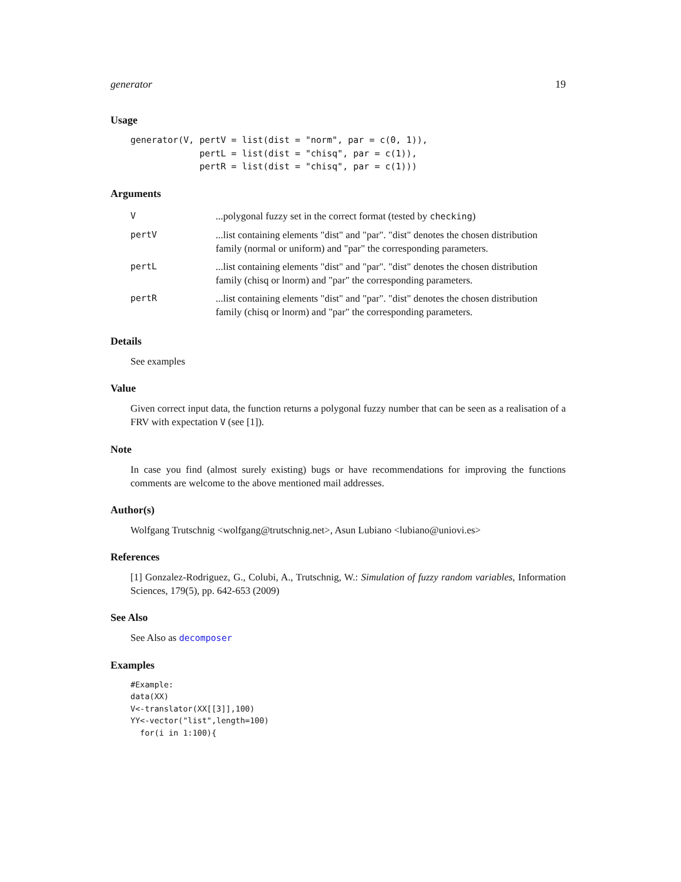generator 19
Usage
generator(V, pertV = list(dist = "norm", par = c(0, 1)),
             pertL = list(dist = "chisq", par = c(1)),
             pertR = list(dist = "chisq", par = c(1)))
Arguments
| V | ...polygonal fuzzy set in the correct format (tested by checking ) |
| pertV | ...list containing elements "dist" and "par". "dist" denotes the chosen distribution family (normal or uniform) and "par" the corresponding parameters. |
| pertL | ...list containing elements "dist" and "par". "dist" denotes the chosen distribution family (chisq or lnorm) and "par" the corresponding parameters. |
| pertR | ...list containing elements "dist" and "par". "dist" denotes the chosen distribution family (chisq or lnorm) and "par" the corresponding parameters. |
Details
See examples
Value
Given correct input data, the function returns a polygonal fuzzy number that can be seen as a realisation of a FRV with expectation V (see [1]).
Note
In case you find (almost surely existing) bugs or have recommendations for improving the functions comments are welcome to the above mentioned mail addresses.
Author(s)
Wolfgang Trutschnig <wolfgang@trutschnig.net>, Asun Lubiano <lubiano@uniovi.es>
References
[1] Gonzalez-Rodriguez, G., Colubi, A., Trutschnig, W.: Simulation of fuzzy random variables, Information Sciences, 179(5), pp. 642-653 (2009)
See Also
See Also as decomposer
Examples
#Example:
data(XX)
V<-translator(XX[[3]],100)
YY<-vector("list",length=100)
  for(i in 1:100){